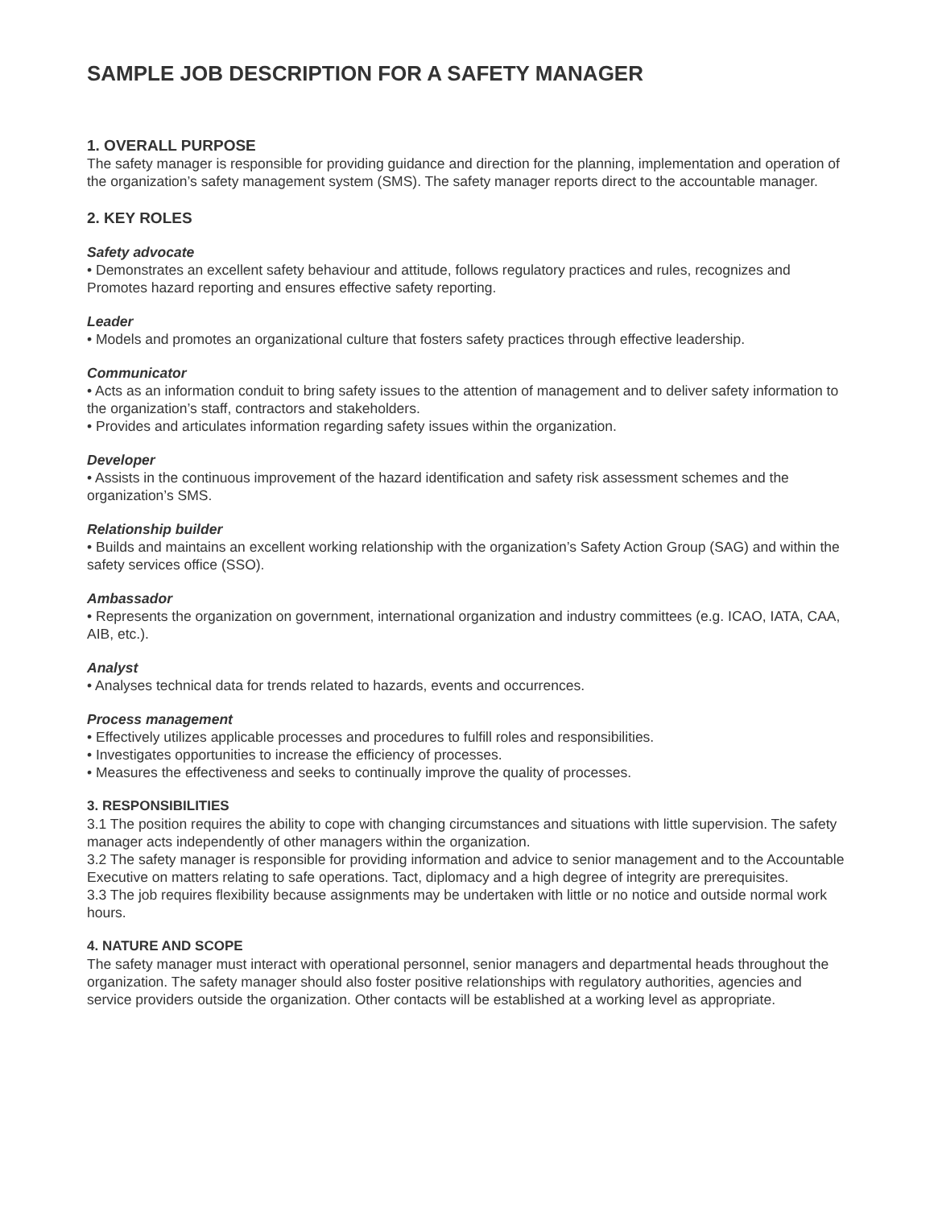SAMPLE JOB DESCRIPTION FOR A SAFETY MANAGER
1. OVERALL PURPOSE
The safety manager is responsible for providing guidance and direction for the planning, implementation and operation of the organization’s safety management system (SMS). The safety manager reports direct to the accountable manager.
2. KEY ROLES
Safety advocate
• Demonstrates an excellent safety behaviour and attitude, follows regulatory practices and rules, recognizes and Promotes hazard reporting and ensures effective safety reporting.
Leader
• Models and promotes an organizational culture that fosters safety practices through effective leadership.
Communicator
• Acts as an information conduit to bring safety issues to the attention of management and to deliver safety information to the organization’s staff, contractors and stakeholders.
• Provides and articulates information regarding safety issues within the organization.
Developer
• Assists in the continuous improvement of the hazard identification and safety risk assessment schemes and the organization’s SMS.
Relationship builder
• Builds and maintains an excellent working relationship with the organization’s Safety Action Group (SAG) and within the safety services office (SSO).
Ambassador
• Represents the organization on government, international organization and industry committees (e.g. ICAO, IATA, CAA, AIB, etc.).
Analyst
• Analyses technical data for trends related to hazards, events and occurrences.
Process management
• Effectively utilizes applicable processes and procedures to fulfill roles and responsibilities.
• Investigates opportunities to increase the efficiency of processes.
• Measures the effectiveness and seeks to continually improve the quality of processes.
3. RESPONSIBILITIES
3.1 The position requires the ability to cope with changing circumstances and situations with little supervision. The safety manager acts independently of other managers within the organization.
3.2 The safety manager is responsible for providing information and advice to senior management and to the Accountable Executive on matters relating to safe operations. Tact, diplomacy and a high degree of integrity are prerequisites.
3.3 The job requires flexibility because assignments may be undertaken with little or no notice and outside normal work hours.
4. NATURE AND SCOPE
The safety manager must interact with operational personnel, senior managers and departmental heads throughout the organization. The safety manager should also foster positive relationships with regulatory authorities, agencies and service providers outside the organization. Other contacts will be established at a working level as appropriate.